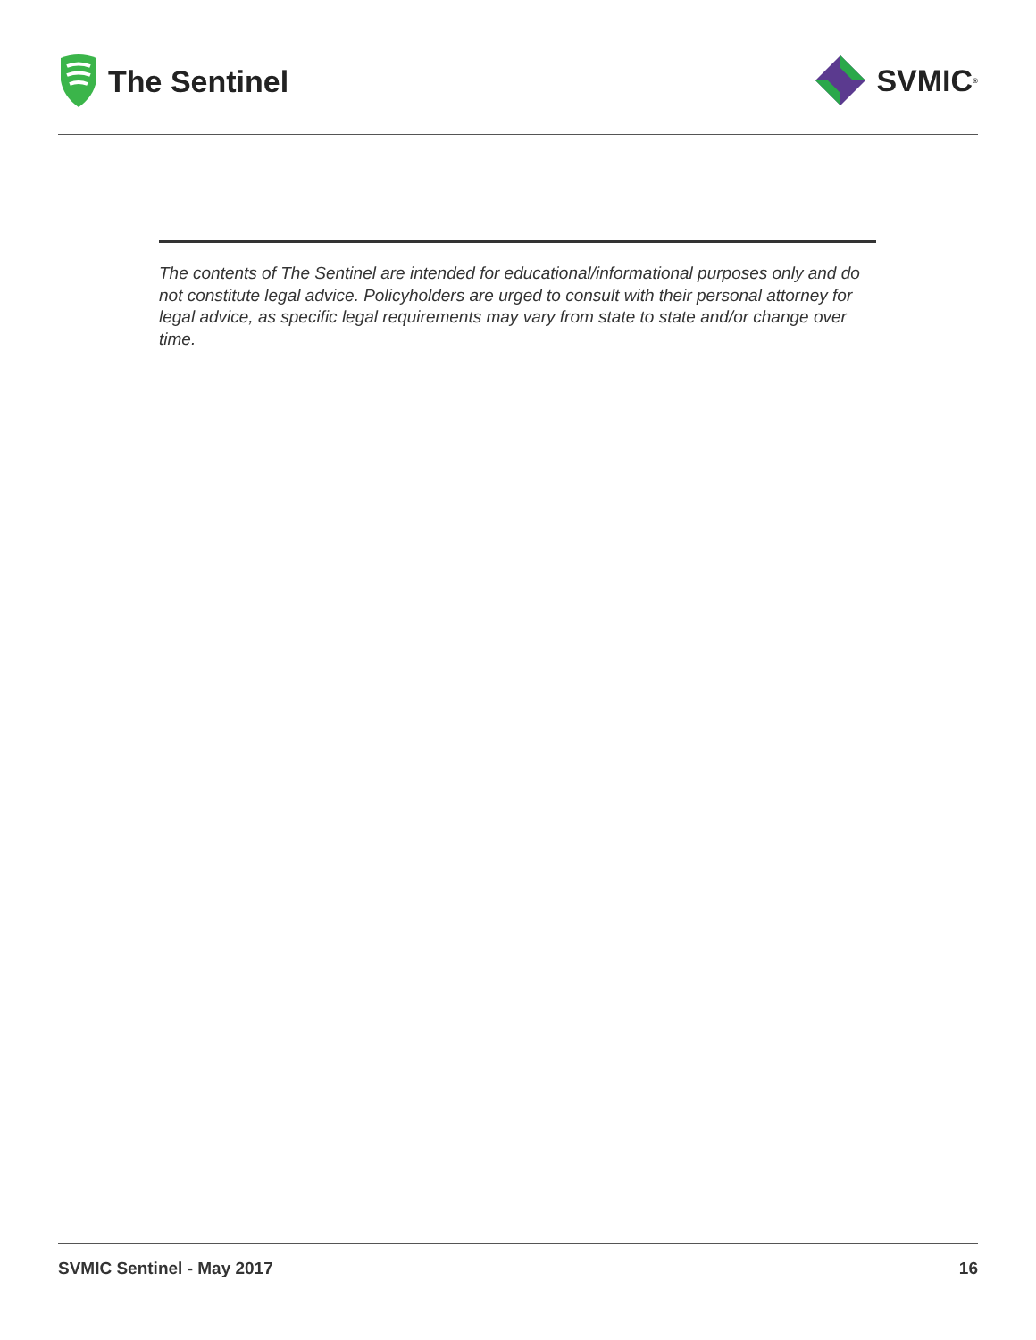The Sentinel SVMIC<sup>®</sup>
The contents of The Sentinel are intended for educational/informational purposes only and do not constitute legal advice. Policyholders are urged to consult with their personal attorney for legal advice, as specific legal requirements may vary from state to state and/or change over time.
SVMIC Sentinel - May 2017 16